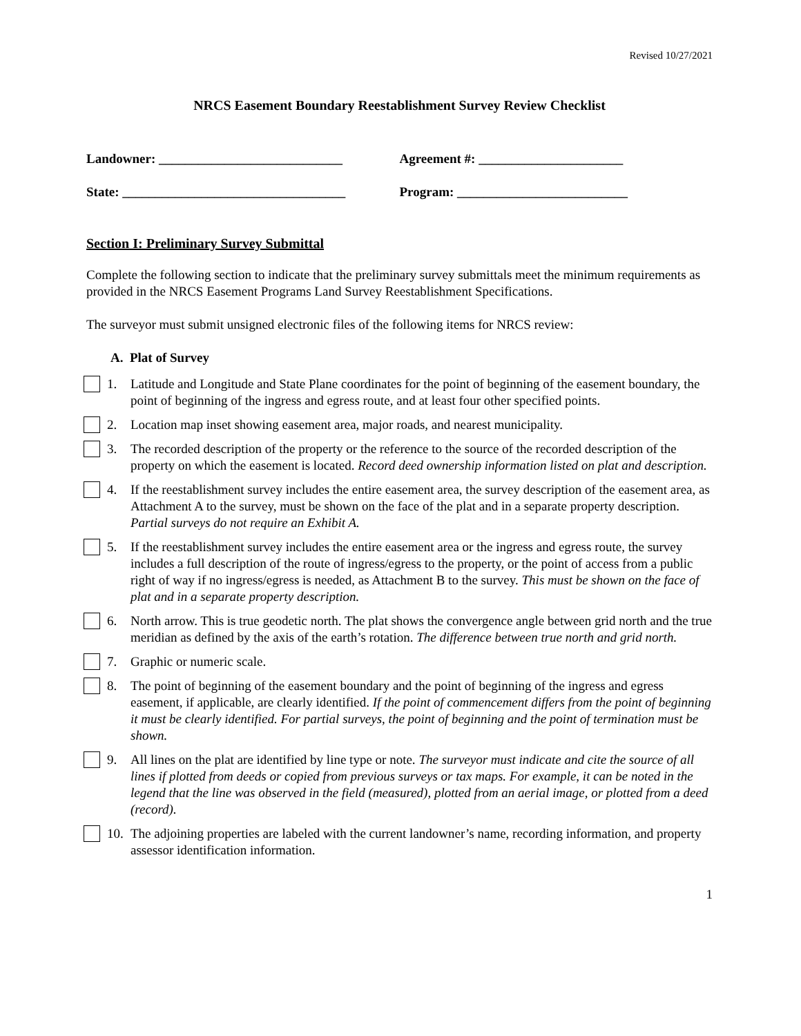Revised 10/27/2021
NRCS Easement Boundary Reestablishment Survey Review Checklist
Landowner: ____________________________ Agreement #: ______________________
State: __________________________________ Program: __________________________
Section I: Preliminary Survey Submittal
Complete the following section to indicate that the preliminary survey submittals meet the minimum requirements as provided in the NRCS Easement Programs Land Survey Reestablishment Specifications.
The surveyor must submit unsigned electronic files of the following items for NRCS review:
A. Plat of Survey
1. Latitude and Longitude and State Plane coordinates for the point of beginning of the easement boundary, the point of beginning of the ingress and egress route, and at least four other specified points.
2. Location map inset showing easement area, major roads, and nearest municipality.
3. The recorded description of the property or the reference to the source of the recorded description of the property on which the easement is located. Record deed ownership information listed on plat and description.
4. If the reestablishment survey includes the entire easement area, the survey description of the easement area, as Attachment A to the survey, must be shown on the face of the plat and in a separate property description. Partial surveys do not require an Exhibit A.
5. If the reestablishment survey includes the entire easement area or the ingress and egress route, the survey includes a full description of the route of ingress/egress to the property, or the point of access from a public right of way if no ingress/egress is needed, as Attachment B to the survey. This must be shown on the face of plat and in a separate property description.
6. North arrow. This is true geodetic north. The plat shows the convergence angle between grid north and the true meridian as defined by the axis of the earth’s rotation. The difference between true north and grid north.
7. Graphic or numeric scale.
8. The point of beginning of the easement boundary and the point of beginning of the ingress and egress easement, if applicable, are clearly identified. If the point of commencement differs from the point of beginning it must be clearly identified. For partial surveys, the point of beginning and the point of termination must be shown.
9. All lines on the plat are identified by line type or note. The surveyor must indicate and cite the source of all lines if plotted from deeds or copied from previous surveys or tax maps. For example, it can be noted in the legend that the line was observed in the field (measured), plotted from an aerial image, or plotted from a deed (record).
10. The adjoining properties are labeled with the current landowner’s name, recording information, and property assessor identification information.
1